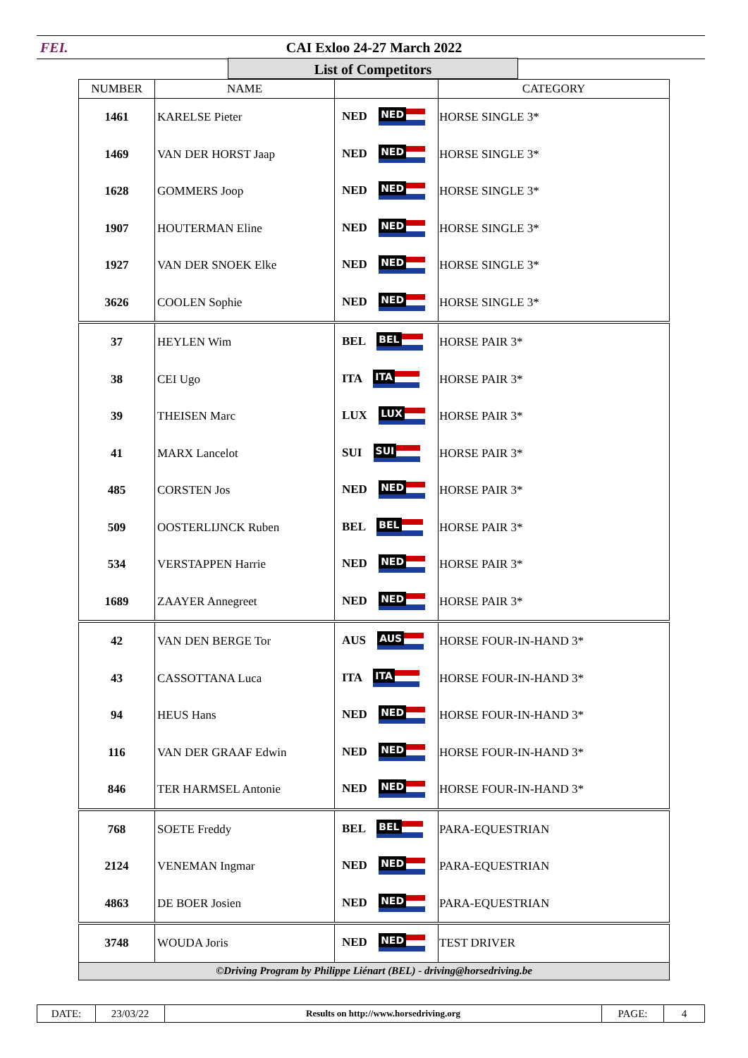FEI.
CAI Exloo 24-27 March 2022
List of Competitors
| NUMBER | NAME | | CATEGORY |
| --- | --- | --- | --- |
| 1461 | KARELSE Pieter | NED NED | HORSE SINGLE 3* |
| 1469 | VAN DER HORST Jaap | NED NED | HORSE SINGLE 3* |
| 1628 | GOMMERS Joop | NED NED | HORSE SINGLE 3* |
| 1907 | HOUTERMAN Eline | NED NED | HORSE SINGLE 3* |
| 1927 | VAN DER SNOEK Elke | NED NED | HORSE SINGLE 3* |
| 3626 | COOLEN Sophie | NED NED | HORSE SINGLE 3* |
| 37 | HEYLEN Wim | BEL BEL | HORSE PAIR 3* |
| 38 | CEI Ugo | ITA ITA | HORSE PAIR 3* |
| 39 | THEISEN Marc | LUX LUX | HORSE PAIR 3* |
| 41 | MARX Lancelot | SUI SUI | HORSE PAIR 3* |
| 485 | CORSTEN Jos | NED NED | HORSE PAIR 3* |
| 509 | OOSTERLIJNCK Ruben | BEL BEL | HORSE PAIR 3* |
| 534 | VERSTAPPEN Harrie | NED NED | HORSE PAIR 3* |
| 1689 | ZAAYER Annegreet | NED NED | HORSE PAIR 3* |
| 42 | VAN DEN BERGE Tor | AUS AUS | HORSE FOUR-IN-HAND 3* |
| 43 | CASSOTTANA Luca | ITA ITA | HORSE FOUR-IN-HAND 3* |
| 94 | HEUS Hans | NED NED | HORSE FOUR-IN-HAND 3* |
| 116 | VAN DER GRAAF Edwin | NED NED | HORSE FOUR-IN-HAND 3* |
| 846 | TER HARMSEL Antonie | NED NED | HORSE FOUR-IN-HAND 3* |
| 768 | SOETE Freddy | BEL BEL | PARA-EQUESTRIAN |
| 2124 | VENEMAN Ingmar | NED NED | PARA-EQUESTRIAN |
| 4863 | DE BOER Josien | NED NED | PARA-EQUESTRIAN |
| 3748 | WOUDA Joris | NED NED | TEST DRIVER |
| ©Driving Program by Philippe Liénart (BEL) - driving@horsedriving.be | | | |
| DATE: | 23/03/22 | Results on http://www.horsedriving.org | PAGE: | 4 |